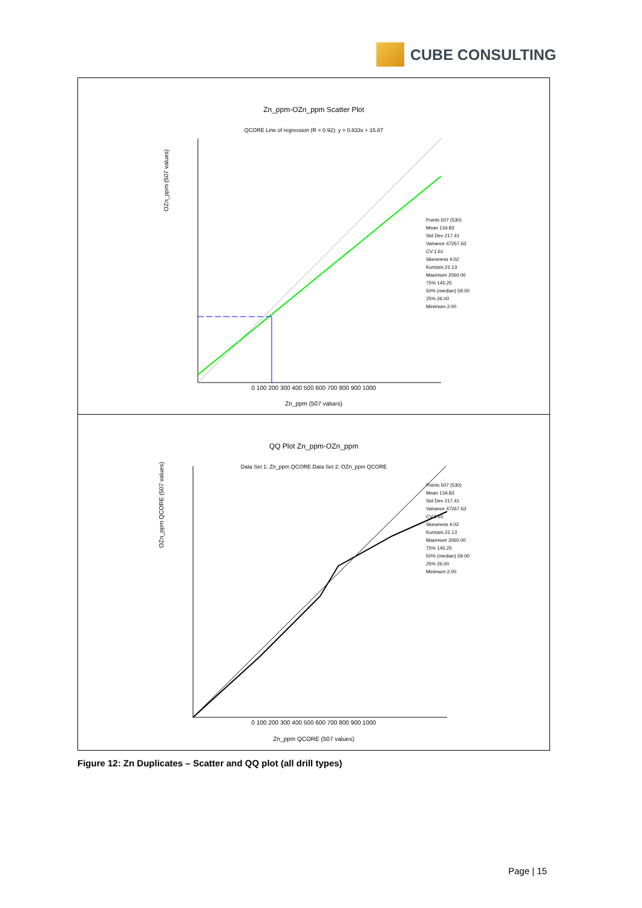CUBE CONSULTING
Zn_ppm-OZn_ppm Scatter Plot
QCORE Line of regression (R = 0.92): y = 0.833x + 15.87
OZn_ppm (507 values)
Points 507 (530)
Mean 134.83
Std Dev 217.41
Variance 47267.63
CV:1.61
Skewness 4.02
Kurtosis 22.13
Maximum 2060.00
75% 145.25
50% (median) 59.00
25% 26.00
Minimum 2.00
0 100 200 300 400 500 600 700 800 900 1000
Zn_ppm (507 values)
QQ Plot Zn_ppm-OZn_ppm
Data Set 1: Zn_ppm QCORE Data Set 2: OZn_ppm QCORE
OZn_ppm QCORE (507 values)
Points 507 (530)
Mean 134.83
Std Dev 217.41
Variance 47267.63
CV:1.61
Skewness 4.02
Kurtosis 22.13
Maximum 2060.00
75% 145.25
50% (median) 59.00
25% 26.00
Minimum 2.00
0 100 200 300 400 500 600 700 800 900 1000
Zn_ppm QCORE (507 values)
Figure 12: Zn Duplicates – Scatter and QQ plot (all drill types)
Page | 15